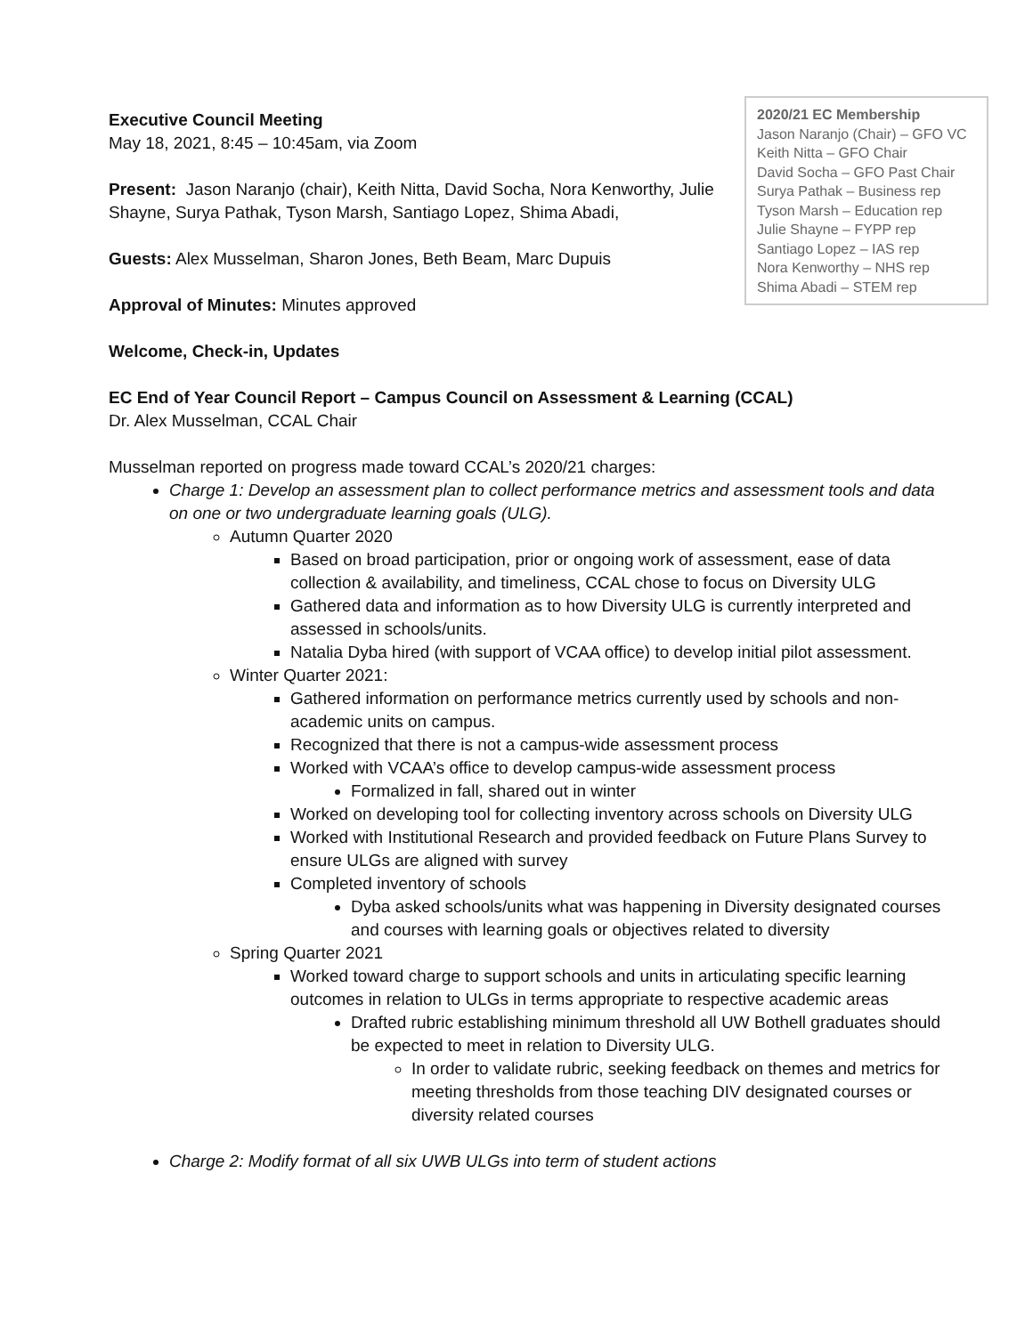2020/21 EC Membership
Jason Naranjo (Chair) – GFO VC
Keith Nitta – GFO Chair
David Socha – GFO Past Chair
Surya Pathak – Business rep
Tyson Marsh – Education rep
Julie Shayne – FYPP rep
Santiago Lopez – IAS rep
Nora Kenworthy – NHS rep
Shima Abadi – STEM rep
Executive Council Meeting
May 18, 2021, 8:45 – 10:45am, via Zoom
Present: Jason Naranjo (chair), Keith Nitta, David Socha, Nora Kenworthy, Julie Shayne, Surya Pathak, Tyson Marsh, Santiago Lopez, Shima Abadi,
Guests: Alex Musselman, Sharon Jones, Beth Beam, Marc Dupuis
Approval of Minutes: Minutes approved
Welcome, Check-in, Updates
EC End of Year Council Report – Campus Council on Assessment & Learning (CCAL)
Dr. Alex Musselman, CCAL Chair
Musselman reported on progress made toward CCAL’s 2020/21 charges:
Charge 1: Develop an assessment plan to collect performance metrics and assessment tools and data on one or two undergraduate learning goals (ULG).
Autumn Quarter 2020
Based on broad participation, prior or ongoing work of assessment, ease of data collection & availability, and timeliness, CCAL chose to focus on Diversity ULG
Gathered data and information as to how Diversity ULG is currently interpreted and assessed in schools/units.
Natalia Dyba hired (with support of VCAA office) to develop initial pilot assessment.
Winter Quarter 2021:
Gathered information on performance metrics currently used by schools and non-academic units on campus.
Recognized that there is not a campus-wide assessment process
Worked with VCAA’s office to develop campus-wide assessment process
Formalized in fall, shared out in winter
Worked on developing tool for collecting inventory across schools on Diversity ULG
Worked with Institutional Research and provided feedback on Future Plans Survey to ensure ULGs are aligned with survey
Completed inventory of schools
Dyba asked schools/units what was happening in Diversity designated courses and courses with learning goals or objectives related to diversity
Spring Quarter 2021
Worked toward charge to support schools and units in articulating specific learning outcomes in relation to ULGs in terms appropriate to respective academic areas
Drafted rubric establishing minimum threshold all UW Bothell graduates should be expected to meet in relation to Diversity ULG.
In order to validate rubric, seeking feedback on themes and metrics for meeting thresholds from those teaching DIV designated courses or diversity related courses
Charge 2: Modify format of all six UWB ULGs into term of student actions